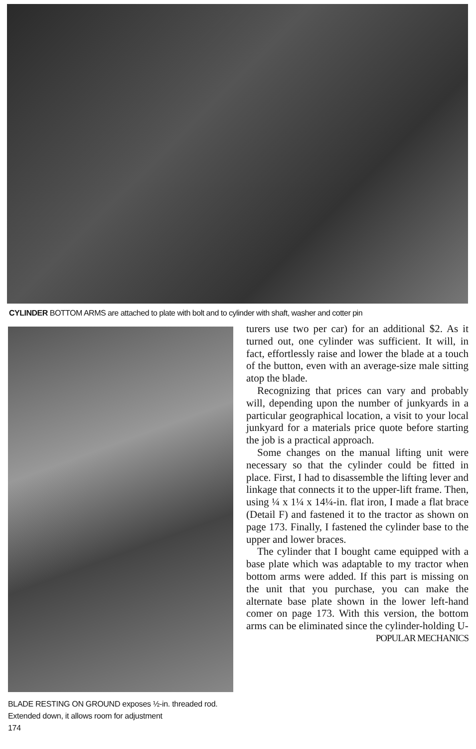CYLINDER BOTTOM ARMS are attached to plate with bolt and to cylinder with shaft, washer and cotter pin
BLADE RESTING ON GROUND exposes ½-in. threaded rod. Extended down, it allows room for adjustment
174
turers use two per car) for an additional $2. As it turned out, one cylinder was sufficient. It will, in fact, effortlessly raise and lower the blade at a touch of the button, even with an average-size male sitting atop the blade.
Recognizing that prices can vary and probably will, depending upon the number of junkyards in a particular geographical location, a visit to your local junkyard for a materials price quote before starting the job is a practical approach.
Some changes on the manual lifting unit were necessary so that the cylinder could be fitted in place. First, I had to disassemble the lifting lever and linkage that connects it to the upper-lift frame. Then, using ¼ x 1¼ x 14¼-in. flat iron, I made a flat brace (Detail F) and fastened it to the tractor as shown on page 173. Finally, I fastened the cylinder base to the upper and lower braces.
The cylinder that I bought came equipped with a base plate which was adaptable to my tractor when bottom arms were added. If this part is missing on the unit that you purchase, you can make the alternate base plate shown in the lower left-hand comer on page 173. With this version, the bottom arms can be eliminated since the cylinder-holding U-
POPULAR MECHANICS